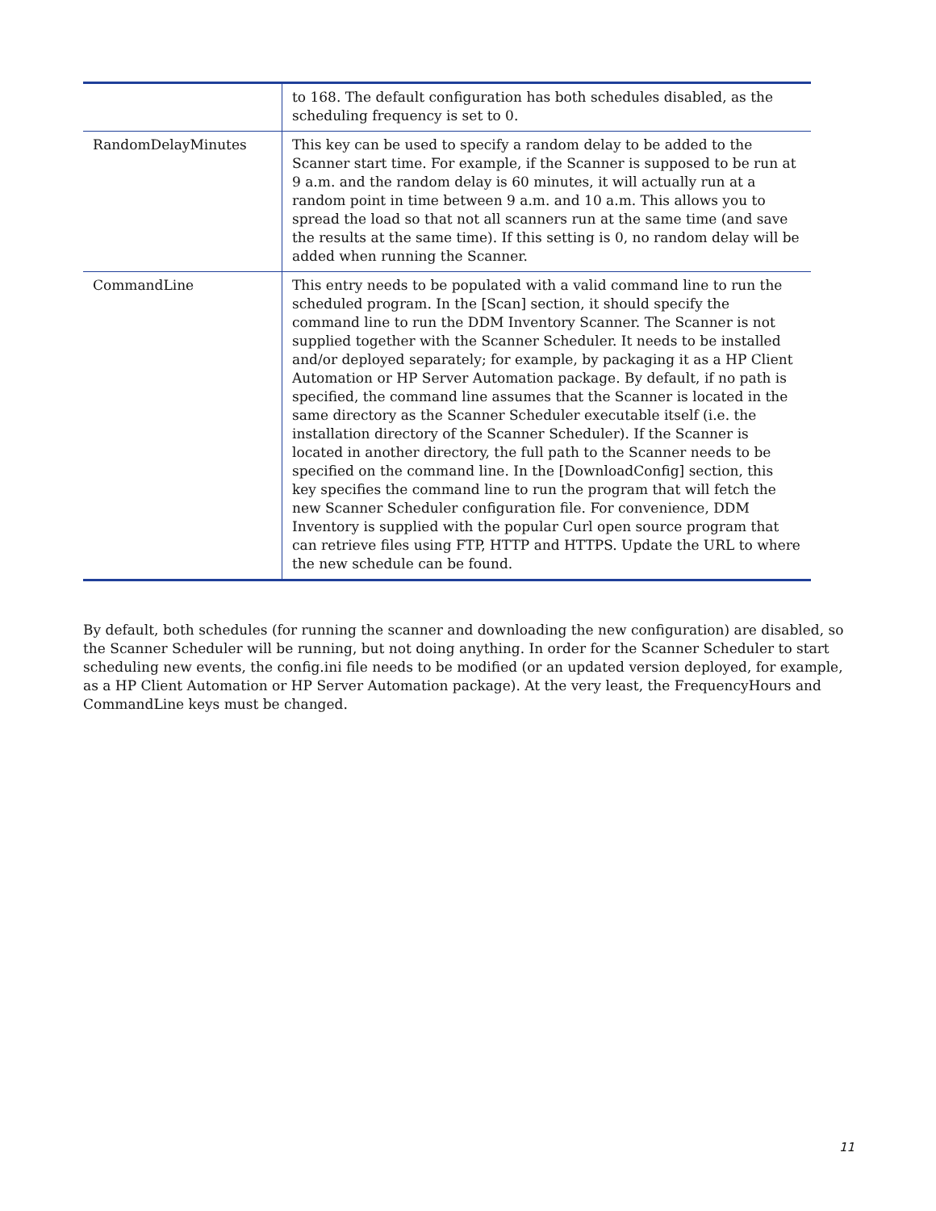| | to 168. The default configuration has both schedules disabled, as the scheduling frequency is set to 0. |
| RandomDelayMinutes | This key can be used to specify a random delay to be added to the Scanner start time. For example, if the Scanner is supposed to be run at 9 a.m. and the random delay is 60 minutes, it will actually run at a random point in time between 9 a.m. and 10 a.m. This allows you to spread the load so that not all scanners run at the same time (and save the results at the same time). If this setting is 0, no random delay will be added when running the Scanner. |
| CommandLine | This entry needs to be populated with a valid command line to run the scheduled program. In the [Scan] section, it should specify the command line to run the DDM Inventory Scanner. The Scanner is not supplied together with the Scanner Scheduler. It needs to be installed and/or deployed separately; for example, by packaging it as a HP Client Automation or HP Server Automation package. By default, if no path is specified, the command line assumes that the Scanner is located in the same directory as the Scanner Scheduler executable itself (i.e. the installation directory of the Scanner Scheduler). If the Scanner is located in another directory, the full path to the Scanner needs to be specified on the command line. In the [DownloadConfig] section, this key specifies the command line to run the program that will fetch the new Scanner Scheduler configuration file. For convenience, DDM Inventory is supplied with the popular Curl open source program that can retrieve files using FTP, HTTP and HTTPS. Update the URL to where the new schedule can be found. |
By default, both schedules (for running the scanner and downloading the new configuration) are disabled, so the Scanner Scheduler will be running, but not doing anything. In order for the Scanner Scheduler to start scheduling new events, the config.ini file needs to be modified (or an updated version deployed, for example, as a HP Client Automation or HP Server Automation package). At the very least, the FrequencyHours and CommandLine keys must be changed.
11